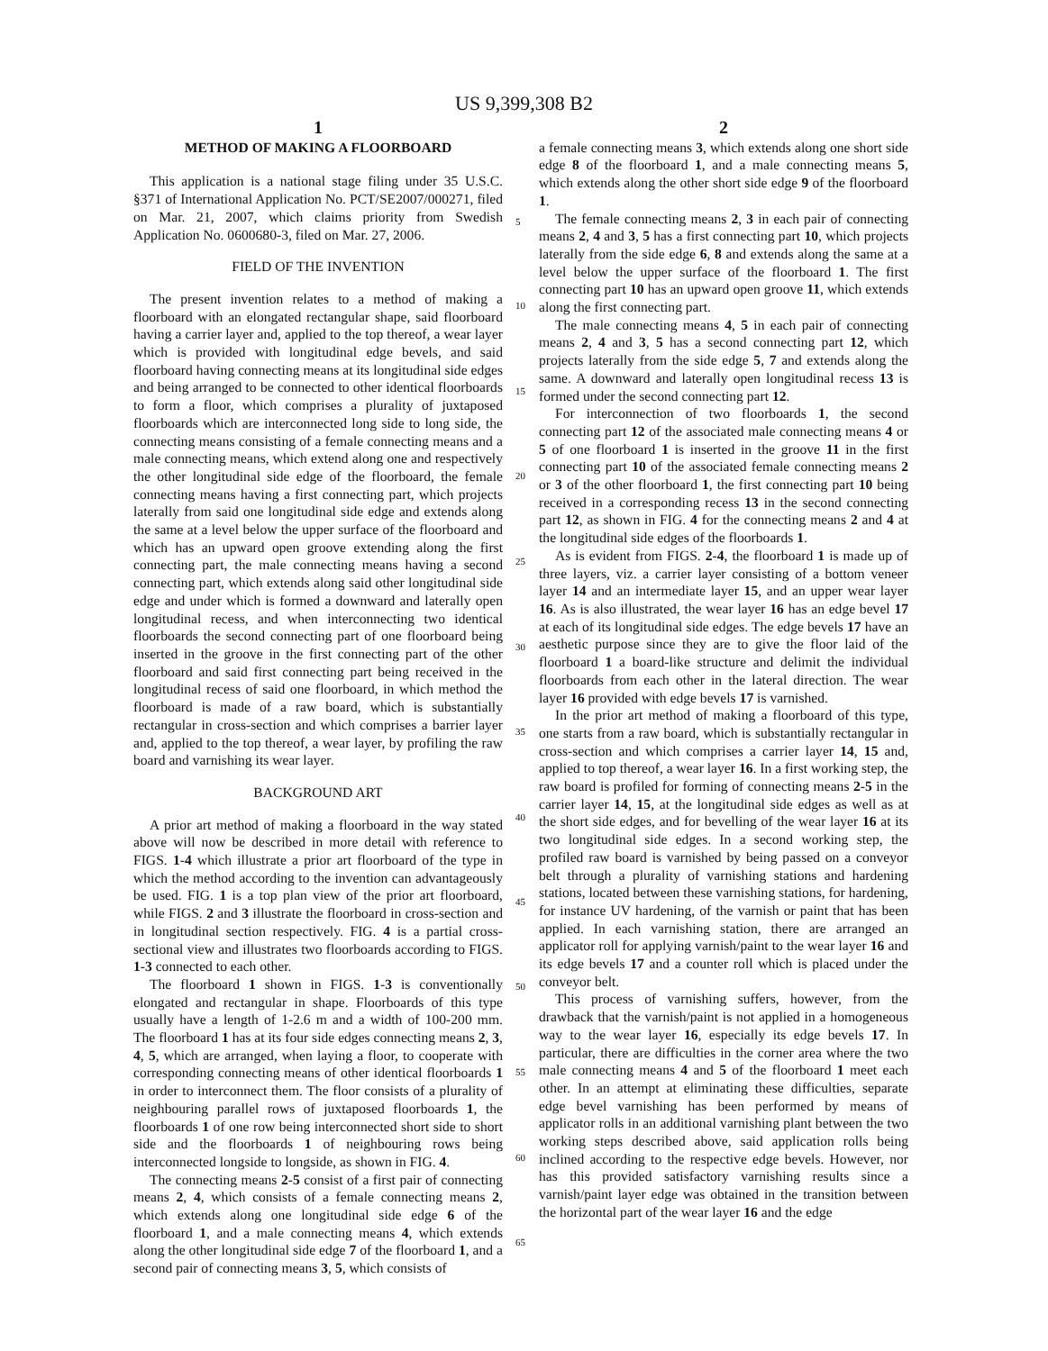US 9,399,308 B2
1
METHOD OF MAKING A FLOORBOARD
This application is a national stage filing under 35 U.S.C. §371 of International Application No. PCT/SE2007/000271, filed on Mar. 21, 2007, which claims priority from Swedish Application No. 0600680-3, filed on Mar. 27, 2006.
FIELD OF THE INVENTION
The present invention relates to a method of making a floorboard with an elongated rectangular shape, said floorboard having a carrier layer and, applied to the top thereof, a wear layer which is provided with longitudinal edge bevels, and said floorboard having connecting means at its longitudinal side edges and being arranged to be connected to other identical floorboards to form a floor, which comprises a plurality of juxtaposed floorboards which are interconnected long side to long side, the connecting means consisting of a female connecting means and a male connecting means, which extend along one and respectively the other longitudinal side edge of the floorboard, the female connecting means having a first connecting part, which projects laterally from said one longitudinal side edge and extends along the same at a level below the upper surface of the floorboard and which has an upward open groove extending along the first connecting part, the male connecting means having a second connecting part, which extends along said other longitudinal side edge and under which is formed a downward and laterally open longitudinal recess, and when interconnecting two identical floorboards the second connecting part of one floorboard being inserted in the groove in the first connecting part of the other floorboard and said first connecting part being received in the longitudinal recess of said one floorboard, in which method the floorboard is made of a raw board, which is substantially rectangular in cross-section and which comprises a barrier layer and, applied to the top thereof, a wear layer, by profiling the raw board and varnishing its wear layer.
BACKGROUND ART
A prior art method of making a floorboard in the way stated above will now be described in more detail with reference to FIGS. 1-4 which illustrate a prior art floorboard of the type in which the method according to the invention can advantageously be used. FIG. 1 is a top plan view of the prior art floorboard, while FIGS. 2 and 3 illustrate the floorboard in cross-section and in longitudinal section respectively. FIG. 4 is a partial cross-sectional view and illustrates two floorboards according to FIGS. 1-3 connected to each other.
The floorboard 1 shown in FIGS. 1-3 is conventionally elongated and rectangular in shape. Floorboards of this type usually have a length of 1-2.6 m and a width of 100-200 mm. The floorboard 1 has at its four side edges connecting means 2, 3, 4, 5, which are arranged, when laying a floor, to cooperate with corresponding connecting means of other identical floorboards 1 in order to interconnect them. The floor consists of a plurality of neighbouring parallel rows of juxtaposed floorboards 1, the floorboards 1 of one row being interconnected short side to short side and the floorboards 1 of neighbouring rows being interconnected longside to longside, as shown in FIG. 4.
The connecting means 2-5 consist of a first pair of connecting means 2, 4, which consists of a female connecting means 2, which extends along one longitudinal side edge 6 of the floorboard 1, and a male connecting means 4, which extends along the other longitudinal side edge 7 of the floorboard 1, and a second pair of connecting means 3, 5, which consists of
2
a female connecting means 3, which extends along one short side edge 8 of the floorboard 1, and a male connecting means 5, which extends along the other short side edge 9 of the floorboard 1.
The female connecting means 2, 3 in each pair of connecting means 2, 4 and 3, 5 has a first connecting part 10, which projects laterally from the side edge 6, 8 and extends along the same at a level below the upper surface of the floorboard 1. The first connecting part 10 has an upward open groove 11, which extends along the first connecting part.
The male connecting means 4, 5 in each pair of connecting means 2, 4 and 3, 5 has a second connecting part 12, which projects laterally from the side edge 5, 7 and extends along the same. A downward and laterally open longitudinal recess 13 is formed under the second connecting part 12.
For interconnection of two floorboards 1, the second connecting part 12 of the associated male connecting means 4 or 5 of one floorboard 1 is inserted in the groove 11 in the first connecting part 10 of the associated female connecting means 2 or 3 of the other floorboard 1, the first connecting part 10 being received in a corresponding recess 13 in the second connecting part 12, as shown in FIG. 4 for the connecting means 2 and 4 at the longitudinal side edges of the floorboards 1.
As is evident from FIGS. 2-4, the floorboard 1 is made up of three layers, viz. a carrier layer consisting of a bottom veneer layer 14 and an intermediate layer 15, and an upper wear layer 16. As is also illustrated, the wear layer 16 has an edge bevel 17 at each of its longitudinal side edges. The edge bevels 17 have an aesthetic purpose since they are to give the floor laid of the floorboard 1 a board-like structure and delimit the individual floorboards from each other in the lateral direction. The wear layer 16 provided with edge bevels 17 is varnished.
In the prior art method of making a floorboard of this type, one starts from a raw board, which is substantially rectangular in cross-section and which comprises a carrier layer 14, 15 and, applied to top thereof, a wear layer 16. In a first working step, the raw board is profiled for forming of connecting means 2-5 in the carrier layer 14, 15, at the longitudinal side edges as well as at the short side edges, and for bevelling of the wear layer 16 at its two longitudinal side edges. In a second working step, the profiled raw board is varnished by being passed on a conveyor belt through a plurality of varnishing stations and hardening stations, located between these varnishing stations, for hardening, for instance UV hardening, of the varnish or paint that has been applied. In each varnishing station, there are arranged an applicator roll for applying varnish/paint to the wear layer 16 and its edge bevels 17 and a counter roll which is placed under the conveyor belt.
This process of varnishing suffers, however, from the drawback that the varnish/paint is not applied in a homogeneous way to the wear layer 16, especially its edge bevels 17. In particular, there are difficulties in the corner area where the two male connecting means 4 and 5 of the floorboard 1 meet each other. In an attempt at eliminating these difficulties, separate edge bevel varnishing has been performed by means of applicator rolls in an additional varnishing plant between the two working steps described above, said application rolls being inclined according to the respective edge bevels. However, nor has this provided satisfactory varnishing results since a varnish/paint layer edge was obtained in the transition between the horizontal part of the wear layer 16 and the edge
5
10
15
20
25
30
35
40
45
50
55
60
65